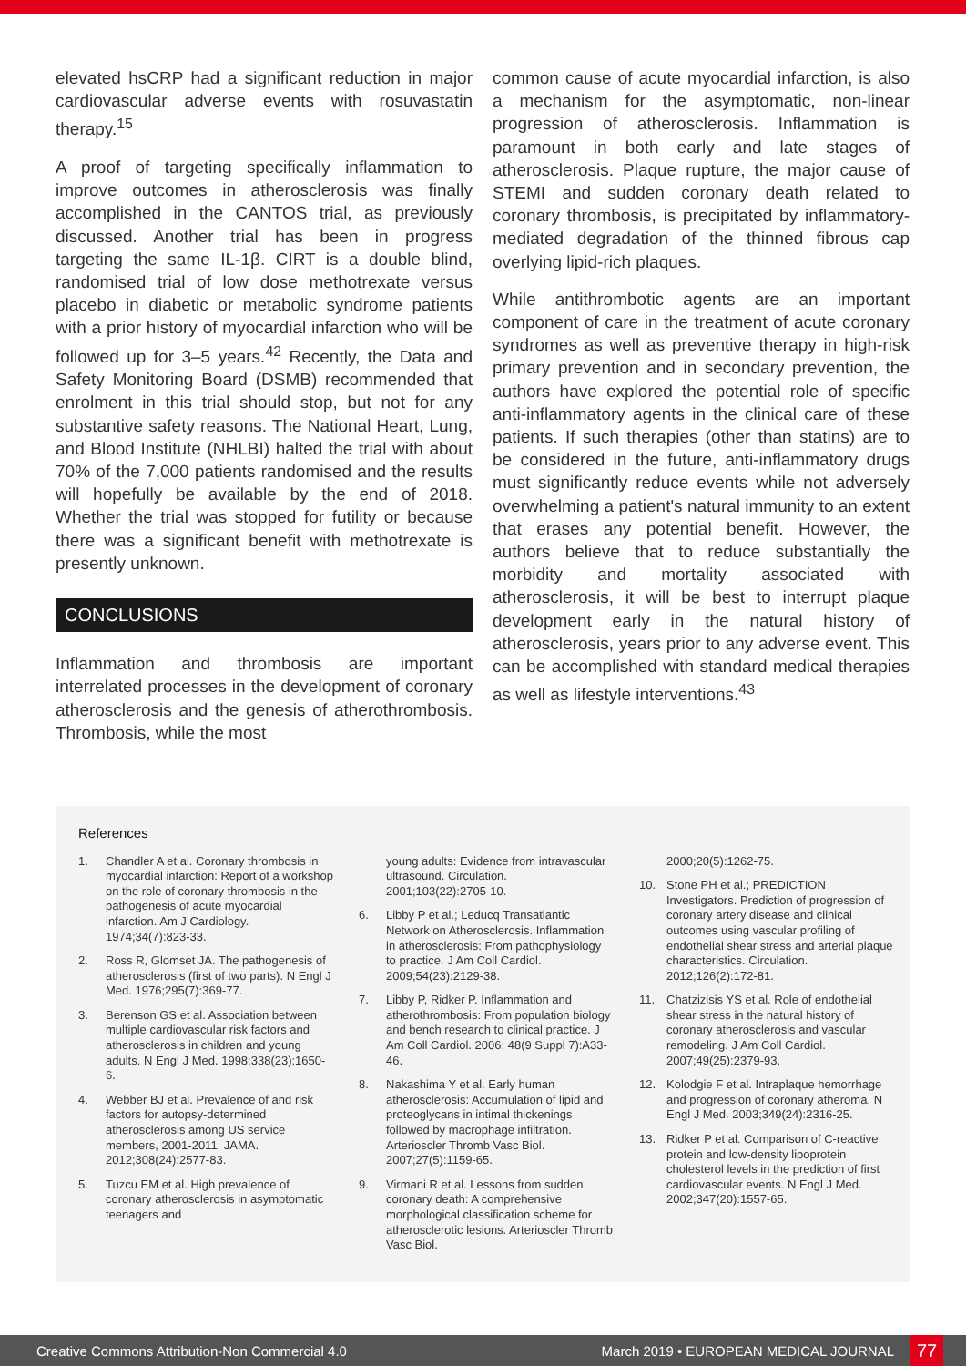elevated hsCRP had a significant reduction in major cardiovascular adverse events with rosuvastatin therapy.<sup>15</sup>
A proof of targeting specifically inflammation to improve outcomes in atherosclerosis was finally accomplished in the CANTOS trial, as previously discussed. Another trial has been in progress targeting the same IL-1β. CIRT is a double blind, randomised trial of low dose methotrexate versus placebo in diabetic or metabolic syndrome patients with a prior history of myocardial infarction who will be followed up for 3–5 years.<sup>42</sup> Recently, the Data and Safety Monitoring Board (DSMB) recommended that enrolment in this trial should stop, but not for any substantive safety reasons. The National Heart, Lung, and Blood Institute (NHLBI) halted the trial with about 70% of the 7,000 patients randomised and the results will hopefully be available by the end of 2018. Whether the trial was stopped for futility or because there was a significant benefit with methotrexate is presently unknown.
CONCLUSIONS
Inflammation and thrombosis are important interrelated processes in the development of coronary atherosclerosis and the genesis of atherothrombosis. Thrombosis, while the most
common cause of acute myocardial infarction, is also a mechanism for the asymptomatic, non-linear progression of atherosclerosis. Inflammation is paramount in both early and late stages of atherosclerosis. Plaque rupture, the major cause of STEMI and sudden coronary death related to coronary thrombosis, is precipitated by inflammatory-mediated degradation of the thinned fibrous cap overlying lipid-rich plaques.
While antithrombotic agents are an important component of care in the treatment of acute coronary syndromes as well as preventive therapy in high-risk primary prevention and in secondary prevention, the authors have explored the potential role of specific anti-inflammatory agents in the clinical care of these patients. If such therapies (other than statins) are to be considered in the future, anti-inflammatory drugs must significantly reduce events while not adversely overwhelming a patient's natural immunity to an extent that erases any potential benefit. However, the authors believe that to reduce substantially the morbidity and mortality associated with atherosclerosis, it will be best to interrupt plaque development early in the natural history of atherosclerosis, years prior to any adverse event. This can be accomplished with standard medical therapies as well as lifestyle interventions.<sup>43</sup>
References
1. Chandler A et al. Coronary thrombosis in myocardial infarction: Report of a workshop on the role of coronary thrombosis in the pathogenesis of acute myocardial infarction. Am J Cardiology. 1974;34(7):823-33.
2. Ross R, Glomset JA. The pathogenesis of atherosclerosis (first of two parts). N Engl J Med. 1976;295(7):369-77.
3. Berenson GS et al. Association between multiple cardiovascular risk factors and atherosclerosis in children and young adults. N Engl J Med. 1998;338(23):1650-6.
4. Webber BJ et al. Prevalence of and risk factors for autopsy-determined atherosclerosis among US service members, 2001-2011. JAMA. 2012;308(24):2577-83.
5. Tuzcu EM et al. High prevalence of coronary atherosclerosis in asymptomatic teenagers and
young adults: Evidence from intravascular ultrasound. Circulation. 2001;103(22):2705-10.
6. Libby P et al.; Leducq Transatlantic Network on Atherosclerosis. Inflammation in atherosclerosis: From pathophysiology to practice. J Am Coll Cardiol. 2009;54(23):2129-38.
7. Libby P, Ridker P. Inflammation and atherothrombosis: From population biology and bench research to clinical practice. J Am Coll Cardiol. 2006; 48(9 Suppl 7):A33-46.
8. Nakashima Y et al. Early human atherosclerosis: Accumulation of lipid and proteoglycans in intimal thickenings followed by macrophage infiltration. Arterioscler Thromb Vasc Biol. 2007;27(5):1159-65.
9. Virmani R et al. Lessons from sudden coronary death: A comprehensive morphological classification scheme for atherosclerotic lesions. Arterioscler Thromb Vasc Biol.
2000;20(5):1262-75.
10. Stone PH et al.; PREDICTION Investigators. Prediction of progression of coronary artery disease and clinical outcomes using vascular profiling of endothelial shear stress and arterial plaque characteristics. Circulation. 2012;126(2):172-81.
11. Chatzizisis YS et al. Role of endothelial shear stress in the natural history of coronary atherosclerosis and vascular remodeling. J Am Coll Cardiol. 2007;49(25):2379-93.
12. Kolodgie F et al. Intraplaque hemorrhage and progression of coronary atheroma. N Engl J Med. 2003;349(24):2316-25.
13. Ridker P et al. Comparison of C-reactive protein and low-density lipoprotein cholesterol levels in the prediction of first cardiovascular events. N Engl J Med. 2002;347(20):1557-65.
Creative Commons Attribution-Non Commercial 4.0 March 2019 • EUROPEAN MEDICAL JOURNAL 77